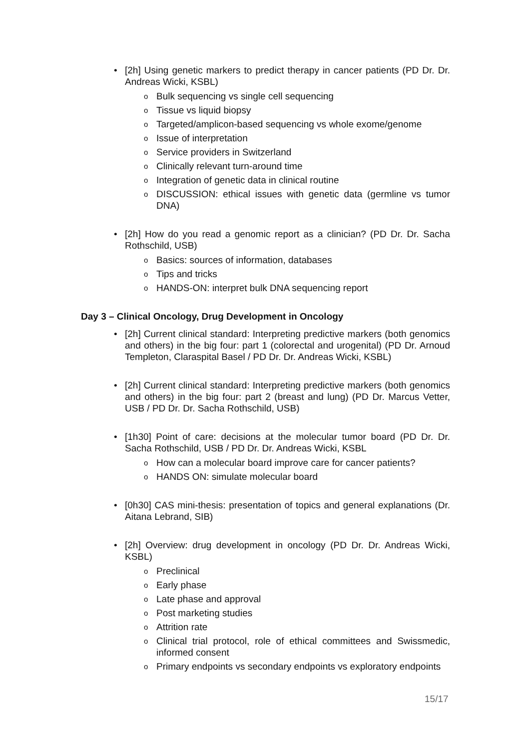• [2h] Using genetic markers to predict therapy in cancer patients (PD Dr. Dr. Andreas Wicki, KSBL)
o Bulk sequencing vs single cell sequencing
o Tissue vs liquid biopsy
o Targeted/amplicon-based sequencing vs whole exome/genome
o Issue of interpretation
o Service providers in Switzerland
o Clinically relevant turn-around time
o Integration of genetic data in clinical routine
o DISCUSSION: ethical issues with genetic data (germline vs tumor DNA)
• [2h] How do you read a genomic report as a clinician? (PD Dr. Dr. Sacha Rothschild, USB)
o Basics: sources of information, databases
o Tips and tricks
o HANDS-ON: interpret bulk DNA sequencing report
Day 3 – Clinical Oncology, Drug Development in Oncology
• [2h] Current clinical standard: Interpreting predictive markers (both genomics and others) in the big four: part 1 (colorectal and urogenital) (PD Dr. Arnoud Templeton, Claraspital Basel / PD Dr. Dr. Andreas Wicki, KSBL)
• [2h] Current clinical standard: Interpreting predictive markers (both genomics and others) in the big four: part 2 (breast and lung) (PD Dr. Marcus Vetter, USB / PD Dr. Dr. Sacha Rothschild, USB)
• [1h30] Point of care: decisions at the molecular tumor board (PD Dr. Dr. Sacha Rothschild, USB / PD Dr. Dr. Andreas Wicki, KSBL
o How can a molecular board improve care for cancer patients?
o HANDS ON: simulate molecular board
• [0h30] CAS mini-thesis: presentation of topics and general explanations (Dr. Aitana Lebrand, SIB)
• [2h] Overview: drug development in oncology (PD Dr. Dr. Andreas Wicki, KSBL)
o Preclinical
o Early phase
o Late phase and approval
o Post marketing studies
o Attrition rate
o Clinical trial protocol, role of ethical committees and Swissmedic, informed consent
o Primary endpoints vs secondary endpoints vs exploratory endpoints
15/17